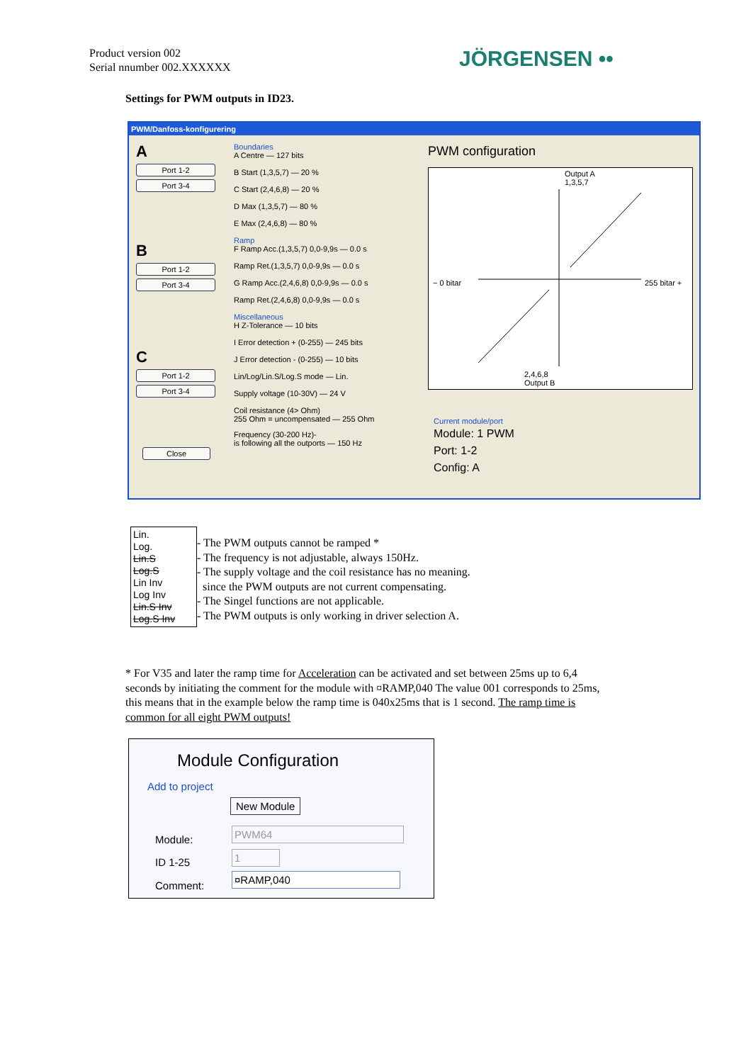Product version 002
Serial nnumber 002.XXXXXX
JÖRGENSEN ••
Settings for PWM outputs in ID23.
PWM/Danfoss-konfigurering
A
Port 1-2
Port 3-4
B
Port 1-2
Port 3-4
C
Port 1-2
Port 3-4
Close
Boundaries
A Centre — 127 bits
B Start (1,3,5,7) — 20 %
C Start (2,4,6,8) — 20 %
D Max (1,3,5,7) — 80 %
E Max (2,4,6,8) — 80 %
Ramp
F Ramp Acc.(1,3,5,7) 0,0-9,9s — 0.0 s
Ramp Ret.(1,3,5,7) 0,0-9,9s — 0.0 s
G Ramp Acc.(2,4,6,8) 0,0-9,9s — 0.0 s
Ramp Ret.(2,4,6,8) 0,0-9,9s — 0.0 s
Miscellaneous
H Z-Tolerance — 10 bits
I Error detection + (0-255) — 245 bits
J Error detection - (0-255) — 10 bits
Lin/Log/Lin.S/Log.S mode — Lin.
Supply voltage (10-30V) — 24 V
Coil resistance (4> Ohm)
255 Ohm = uncompensated — 255 Ohm
Frequency (30-200 Hz)-
is following all the outports — 150 Hz
PWM configuration
Output A
1,3,5,7
− 0 bitar 255 bitar +
2,4,6,8
Output B
Current module/port
Module: 1 PWM
Port: 1-2
Config: A
Lin.
Log.
Lin.S
Log.S
Lin Inv
Log Inv
Lin.S Inv
Log.S Inv
- The PWM outputs cannot be ramped *
- The frequency is not adjustable, always 150Hz.
- The supply voltage and the coil resistance has no meaning.
since the PWM outputs are not current compensating.
- The Singel functions are not applicable.
- The PWM outputs is only working in driver selection A.
* For V35 and later the ramp time for Acceleration can be activated and set between 25ms up to 6,4 seconds by initiating the comment for the module with ¤RAMP,040 The value 001 corresponds to 25ms, this means that in the example below the ramp time is 040x25ms that is 1 second. The ramp time is common for all eight PWM outputs!
Module Configuration
Add to project
New Module
Module:
PWM64
ID 1-25
1
Comment:
¤RAMP,040